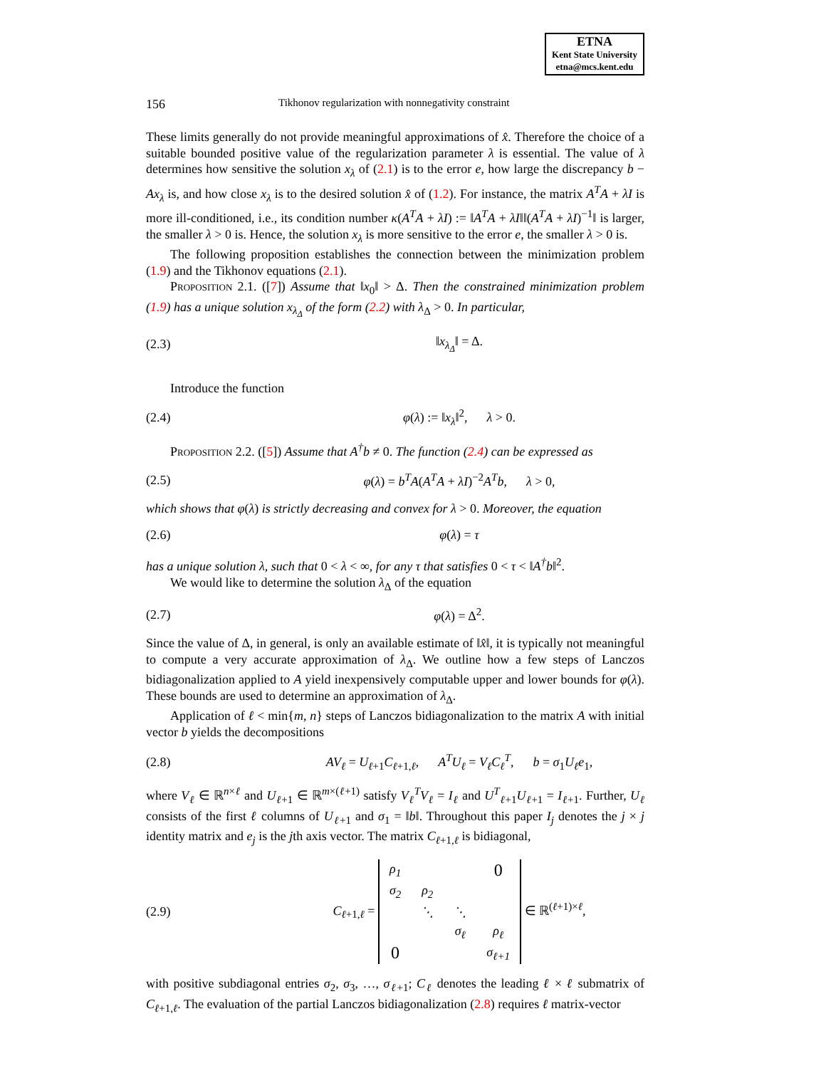ETNA
Kent State University
etna@mcs.kent.edu
156 Tikhonov regularization with nonnegativity constraint
These limits generally do not provide meaningful approximations of x̂. Therefore the choice of a suitable bounded positive value of the regularization parameter λ is essential. The value of λ determines how sensitive the solution x<sub>λ</sub> of (2.1) is to the error e, how large the discrepancy b − Ax<sub>λ</sub> is, and how close x<sub>λ</sub> is to the desired solution x̂ of (1.2). For instance, the matrix A<sup>T</sup>A + λI is more ill-conditioned, i.e., its condition number κ(A<sup>T</sup>A + λI) := ‖A<sup>T</sup>A + λI‖‖(A<sup>T</sup>A + λI)<sup>−1</sup>‖ is larger, the smaller λ > 0 is. Hence, the solution x<sub>λ</sub> is more sensitive to the error e, the smaller λ > 0 is.
The following proposition establishes the connection between the minimization problem (1.9) and the Tikhonov equations (2.1).
Proposition 2.1. ([7]) Assume that ‖x<sub>0</sub>‖ > Δ. Then the constrained minimization problem (1.9) has a unique solution x<sub>λ<sub>Δ</sub></sub> of the form (2.2) with λ<sub>Δ</sub> > 0. In particular,
(2.3) ‖x<sub>λ<sub>Δ</sub></sub>‖ = Δ.
Introduce the function
(2.4) φ(λ) := ‖x<sub>λ</sub>‖<sup>2</sup>, λ > 0.
Proposition 2.2. ([5]) Assume that A<sup>†</sup>b ≠ 0. The function (2.4) can be expressed as
(2.5) φ(λ) = b<sup>T</sup>A(A<sup>T</sup>A + λI)<sup>−2</sup>A<sup>T</sup>b, λ > 0,
which shows that φ(λ) is strictly decreasing and convex for λ > 0. Moreover, the equation
(2.6) φ(λ) = τ
has a unique solution λ, such that 0 < λ < ∞, for any τ that satisfies 0 < τ < ‖A<sup>†</sup>b‖<sup>2</sup>.
We would like to determine the solution λ<sub>Δ</sub> of the equation
(2.7) φ(λ) = Δ<sup>2</sup>.
Since the value of Δ, in general, is only an available estimate of ‖x̂‖, it is typically not meaningful to compute a very accurate approximation of λ<sub>Δ</sub>. We outline how a few steps of Lanczos bidiagonalization applied to A yield inexpensively computable upper and lower bounds for φ(λ). These bounds are used to determine an approximation of λ<sub>Δ</sub>.
Application of ℓ < min{m, n} steps of Lanczos bidiagonalization to the matrix A with initial vector b yields the decompositions
(2.8) AV<sub>ℓ</sub> = U<sub>ℓ+1</sub>C<sub>ℓ+1,ℓ</sub>, A<sup>T</sup>U<sub>ℓ</sub> = V<sub>ℓ</sub>C<sub>ℓ</sub><sup>T</sup>, b = σ<sub>1</sub>U<sub>ℓ</sub>e<sub>1</sub>,
where V<sub>ℓ</sub> ∈ ℝ<sup>n×ℓ</sup> and U<sub>ℓ+1</sub> ∈ ℝ<sup>m×(ℓ+1)</sup> satisfy V<sub>ℓ</sub><sup>T</sup>V<sub>ℓ</sub> = I<sub>ℓ</sub> and U<sup>T</sup><sub>ℓ+1</sub>U<sub>ℓ+1</sub> = I<sub>ℓ+1</sub>. Further, U<sub>ℓ</sub> consists of the first ℓ columns of U<sub>ℓ+1</sub> and σ<sub>1</sub> = ‖b‖. Throughout this paper I<sub>j</sub> denotes the j × j identity matrix and e<sub>j</sub> is the jth axis vector. The matrix C<sub>ℓ+1,ℓ</sub> is bidiagonal,
(2.9) C<sub>ℓ+1,ℓ</sub> =
| ρ<sub>1</sub> | | | 0 |
| σ<sub>2</sub> | ρ<sub>2</sub> | | |
| | ⋱ | ⋱ | |
| | | σ<sub>ℓ</sub> | ρ<sub>ℓ</sub> |
| 0 | | | σ<sub>ℓ+1</sub> |
∈ ℝ<sup>(ℓ+1)×ℓ</sup>,
with positive subdiagonal entries σ<sub>2</sub>, σ<sub>3</sub>, …, σ<sub>ℓ+1</sub>; C<sub>ℓ</sub> denotes the leading ℓ × ℓ submatrix of C<sub>ℓ+1,ℓ</sub>. The evaluation of the partial Lanczos bidiagonalization (2.8) requires ℓ matrix-vector